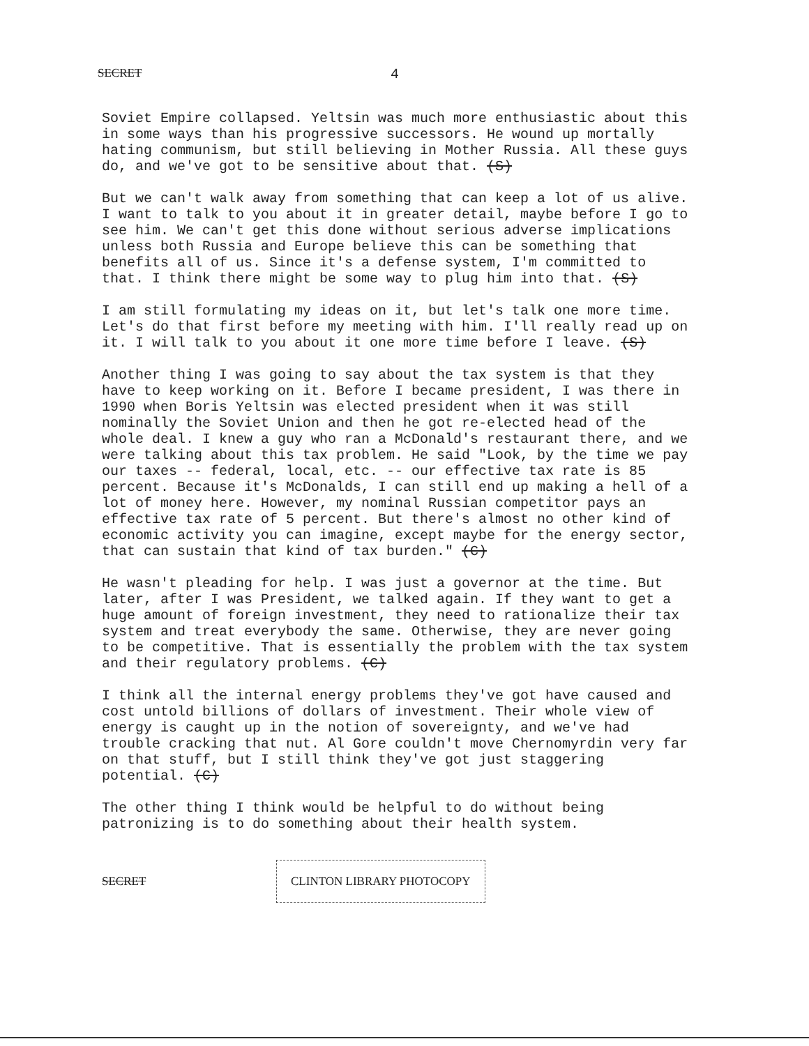SECRET 4
Soviet Empire collapsed. Yeltsin was much more enthusiastic about this in some ways than his progressive successors. He wound up mortally hating communism, but still believing in Mother Russia. All these guys do, and we've got to be sensitive about that. (S)
But we can't walk away from something that can keep a lot of us alive. I want to talk to you about it in greater detail, maybe before I go to see him. We can't get this done without serious adverse implications unless both Russia and Europe believe this can be something that benefits all of us. Since it's a defense system, I'm committed to that. I think there might be some way to plug him into that. (S)
I am still formulating my ideas on it, but let's talk one more time. Let's do that first before my meeting with him. I'll really read up on it. I will talk to you about it one more time before I leave. (S)
Another thing I was going to say about the tax system is that they have to keep working on it. Before I became president, I was there in 1990 when Boris Yeltsin was elected president when it was still nominally the Soviet Union and then he got re-elected head of the whole deal. I knew a guy who ran a McDonald's restaurant there, and we were talking about this tax problem. He said "Look, by the time we pay our taxes -- federal, local, etc. -- our effective tax rate is 85 percent. Because it's McDonalds, I can still end up making a hell of a lot of money here. However, my nominal Russian competitor pays an effective tax rate of 5 percent. But there's almost no other kind of economic activity you can imagine, except maybe for the energy sector, that can sustain that kind of tax burden." (C)
He wasn't pleading for help. I was just a governor at the time. But later, after I was President, we talked again. If they want to get a huge amount of foreign investment, they need to rationalize their tax system and treat everybody the same. Otherwise, they are never going to be competitive. That is essentially the problem with the tax system and their regulatory problems. (C)
I think all the internal energy problems they've got have caused and cost untold billions of dollars of investment. Their whole view of energy is caught up in the notion of sovereignty, and we've had trouble cracking that nut. Al Gore couldn't move Chernomyrdin very far on that stuff, but I still think they've got just staggering potential. (C)
The other thing I think would be helpful to do without being patronizing is to do something about their health system.
SECRET CLINTON LIBRARY PHOTOCOPY